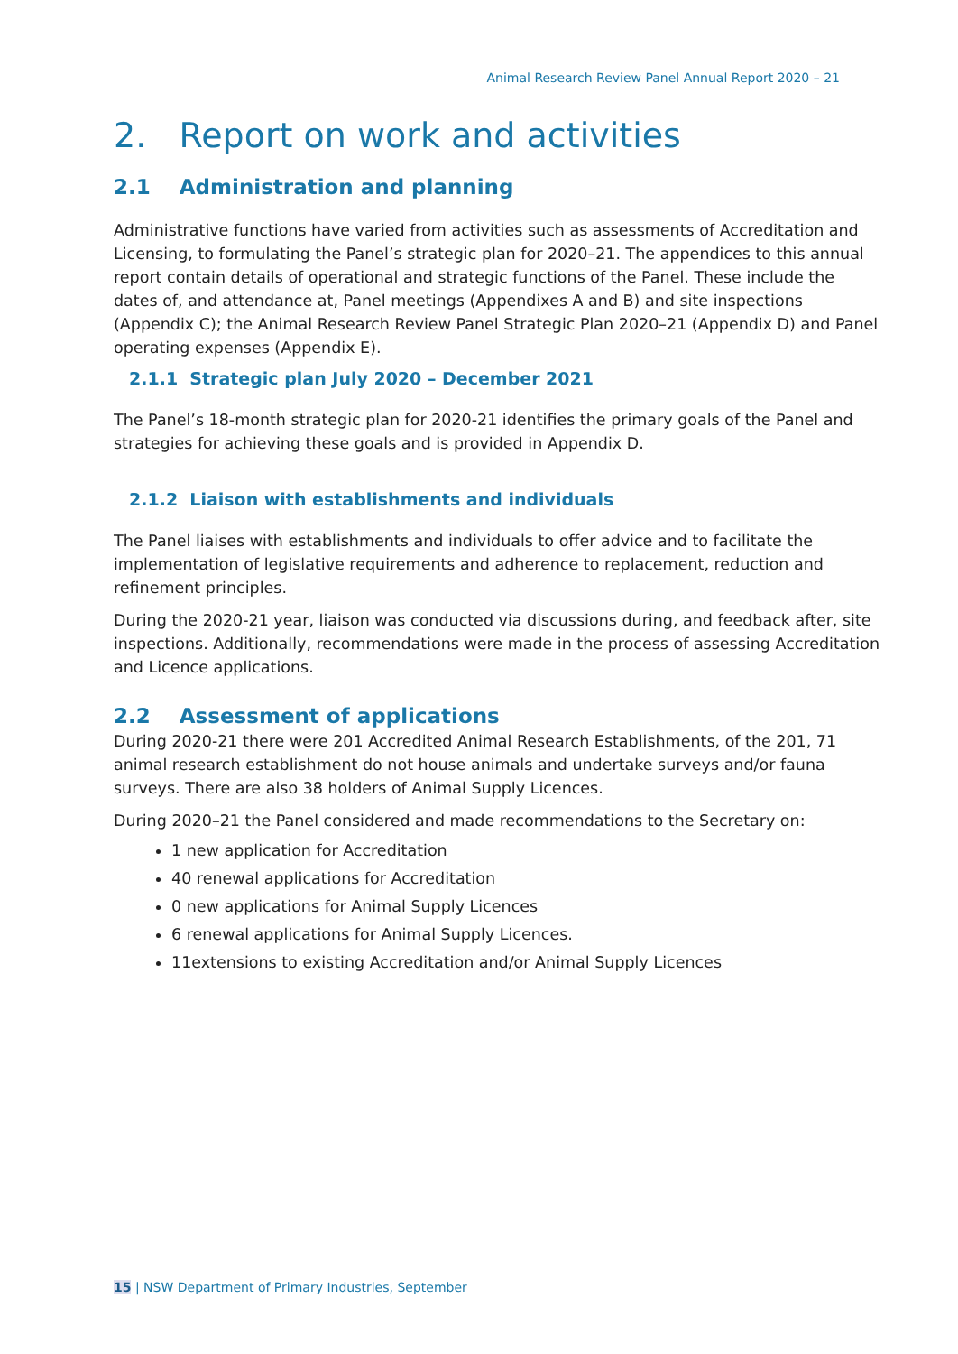Animal Research Review Panel Annual Report 2020 – 21
2. Report on work and activities
2.1 Administration and planning
Administrative functions have varied from activities such as assessments of Accreditation and Licensing, to formulating the Panel’s strategic plan for 2020–21. The appendices to this annual report contain details of operational and strategic functions of the Panel. These include the dates of, and attendance at, Panel meetings (Appendixes A and B) and site inspections (Appendix C); the Animal Research Review Panel Strategic Plan 2020–21 (Appendix D) and Panel operating expenses (Appendix E).
2.1.1 Strategic plan July 2020 – December 2021
The Panel’s 18-month strategic plan for 2020-21 identifies the primary goals of the Panel and strategies for achieving these goals and is provided in Appendix D.
2.1.2 Liaison with establishments and individuals
The Panel liaises with establishments and individuals to offer advice and to facilitate the implementation of legislative requirements and adherence to replacement, reduction and refinement principles.
During the 2020-21 year, liaison was conducted via discussions during, and feedback after, site inspections. Additionally, recommendations were made in the process of assessing Accreditation and Licence applications.
2.2 Assessment of applications
During 2020-21 there were 201 Accredited Animal Research Establishments, of the 201, 71 animal research establishment do not house animals and undertake surveys and/or fauna surveys. There are also 38 holders of Animal Supply Licences.
During 2020–21 the Panel considered and made recommendations to the Secretary on:
1 new application for Accreditation
40 renewal applications for Accreditation
0 new applications for Animal Supply Licences
6 renewal applications for Animal Supply Licences.
11extensions to existing Accreditation and/or Animal Supply Licences
15 | NSW Department of Primary Industries, September